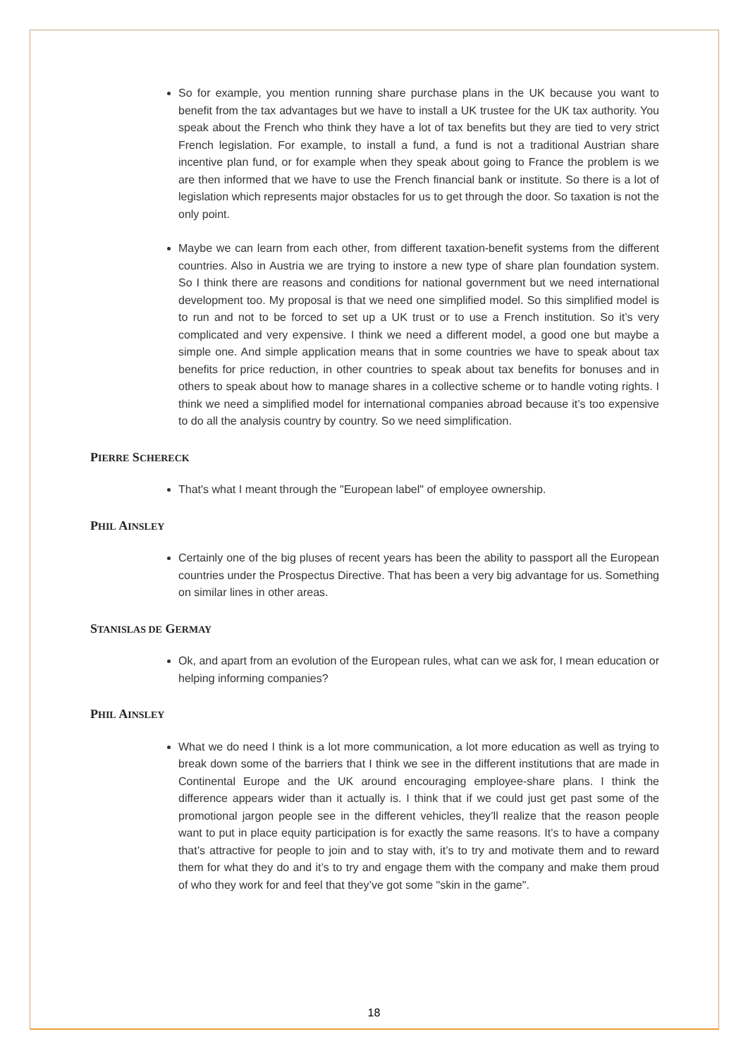So for example, you mention running share purchase plans in the UK because you want to benefit from the tax advantages but we have to install a UK trustee for the UK tax authority. You speak about the French who think they have a lot of tax benefits but they are tied to very strict French legislation. For example, to install a fund, a fund is not a traditional Austrian share incentive plan fund, or for example when they speak about going to France the problem is we are then informed that we have to use the French financial bank or institute. So there is a lot of legislation which represents major obstacles for us to get through the door. So taxation is not the only point.
Maybe we can learn from each other, from different taxation-benefit systems from the different countries. Also in Austria we are trying to instore a new type of share plan foundation system. So I think there are reasons and conditions for national government but we need international development too. My proposal is that we need one simplified model. So this simplified model is to run and not to be forced to set up a UK trust or to use a French institution. So it’s very complicated and very expensive. I think we need a different model, a good one but maybe a simple one. And simple application means that in some countries we have to speak about tax benefits for price reduction, in other countries to speak about tax benefits for bonuses and in others to speak about how to manage shares in a collective scheme or to handle voting rights. I think we need a simplified model for international companies abroad because it’s too expensive to do all the analysis country by country. So we need simplification.
PIERRE SCHERECK
That's what I meant through the "European label" of employee ownership.
PHIL AINSLEY
Certainly one of the big pluses of recent years has been the ability to passport all the European countries under the Prospectus Directive. That has been a very big advantage for us. Something on similar lines in other areas.
STANISLAS DE GERMAY
Ok, and apart from an evolution of the European rules, what can we ask for, I mean education or helping informing companies?
PHIL AINSLEY
What we do need I think is a lot more communication, a lot more education as well as trying to break down some of the barriers that I think we see in the different institutions that are made in Continental Europe and the UK around encouraging employee-share plans. I think the difference appears wider than it actually is. I think that if we could just get past some of the promotional jargon people see in the different vehicles, they’ll realize that the reason people want to put in place equity participation is for exactly the same reasons. It’s to have a company that’s attractive for people to join and to stay with, it’s to try and motivate them and to reward them for what they do and it’s to try and engage them with the company and make them proud of who they work for and feel that they’ve got some "skin in the game".
18